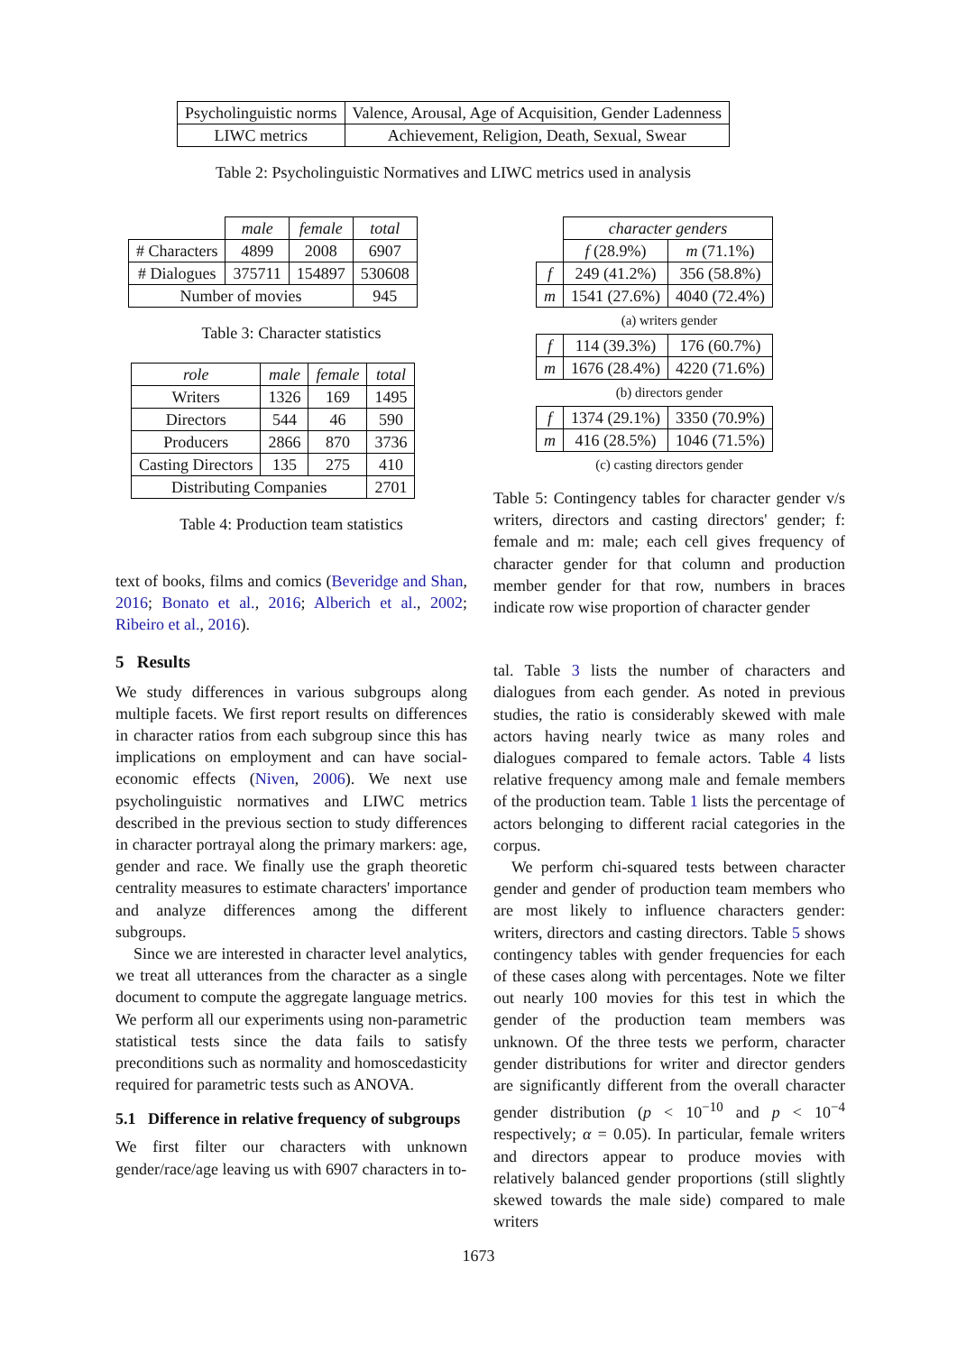| Psycholinguistic norms | Valence, Arousal, Age of Acquisition, Gender Ladenness |
| LIWC metrics | Achievement, Religion, Death, Sexual, Swear |
Table 2: Psycholinguistic Normatives and LIWC metrics used in analysis
| | male | female | total |
| # Characters | 4899 | 2008 | 6907 |
| # Dialogues | 375711 | 154897 | 530608 |
| Number of movies | | | 945 |
Table 3: Character statistics
| role | male | female | total |
| --- | --- | --- | --- |
| Writers | 1326 | 169 | 1495 |
| Directors | 544 | 46 | 590 |
| Producers | 2866 | 870 | 3736 |
| Casting Directors | 135 | 275 | 410 |
| Distributing Companies | | | 2701 |
Table 4: Production team statistics
text of books, films and comics (Beveridge and Shan, 2016; Bonato et al., 2016; Alberich et al., 2002; Ribeiro et al., 2016).
5 Results
We study differences in various subgroups along multiple facets. We first report results on differences in character ratios from each subgroup since this has implications on employment and can have social-economic effects (Niven, 2006). We next use psycholinguistic normatives and LIWC metrics described in the previous section to study differences in character portrayal along the primary markers: age, gender and race. We finally use the graph theoretic centrality measures to estimate characters' importance and analyze differences among the different subgroups.
Since we are interested in character level analytics, we treat all utterances from the character as a single document to compute the aggregate language metrics. We perform all our experiments using non-parametric statistical tests since the data fails to satisfy preconditions such as normality and homoscedasticity required for parametric tests such as ANOVA.
5.1 Difference in relative frequency of subgroups
We first filter our characters with unknown gender/race/age leaving us with 6907 characters in to-
| | character genders | |
| | f (28.9%) | m (71.1%) |
| f | 249 (41.2%) | 356 (58.8%) |
| m | 1541 (27.6%) | 4040 (72.4%) |
(a) writers gender
| f | 114 (39.3%) | 176 (60.7%) |
| m | 1676 (28.4%) | 4220 (71.6%) |
(b) directors gender
| f | 1374 (29.1%) | 3350 (70.9%) |
| m | 416 (28.5%) | 1046 (71.5%) |
(c) casting directors gender
Table 5: Contingency tables for character gender v/s writers, directors and casting directors' gender; f: female and m: male; each cell gives frequency of character gender for that column and production member gender for that row, numbers in braces indicate row wise proportion of character gender
tal. Table 3 lists the number of characters and dialogues from each gender. As noted in previous studies, the ratio is considerably skewed with male actors having nearly twice as many roles and dialogues compared to female actors. Table 4 lists relative frequency among male and female members of the production team. Table 1 lists the percentage of actors belonging to different racial categories in the corpus.
We perform chi-squared tests between character gender and gender of production team members who are most likely to influence characters gender: writers, directors and casting directors. Table 5 shows contingency tables with gender frequencies for each of these cases along with percentages. Note we filter out nearly 100 movies for this test in which the gender of the production team members was unknown. Of the three tests we perform, character gender distributions for writer and director genders are significantly different from the overall character gender distribution (p < 10<sup>−10</sup> and p < 10<sup>−4</sup> respectively; α = 0.05). In particular, female writers and directors appear to produce movies with relatively balanced gender proportions (still slightly skewed towards the male side) compared to male writers
1673